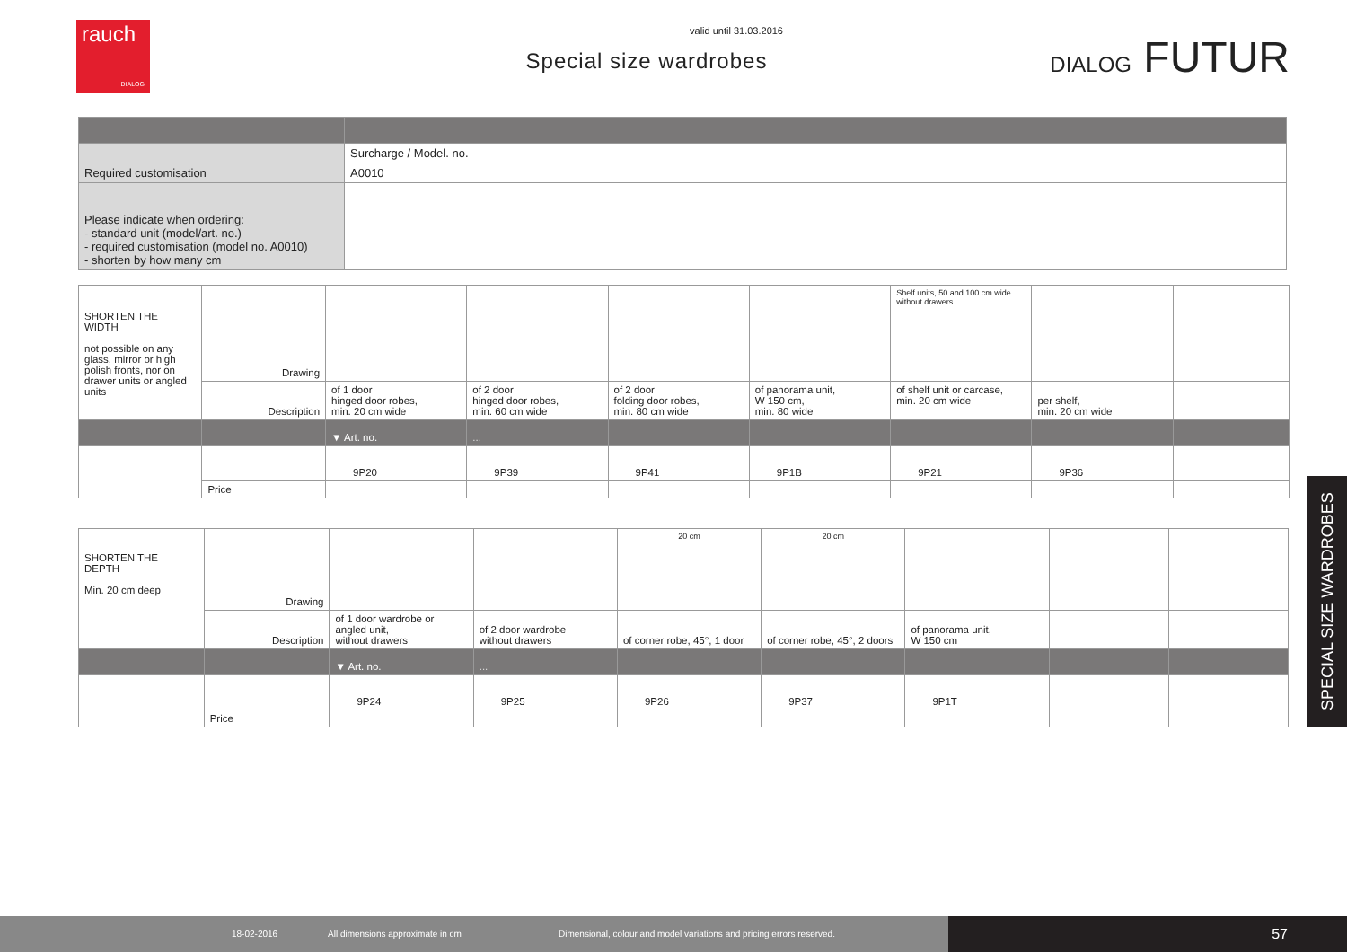rauch
DIALOG
valid until 31.03.2016
Special size wardrobes
DIALOG FUTUR
| | Surcharge / Model. no. |
| Required customisation | A0010 |
| Please indicate when ordering: - standard unit (model/art. no.) - required customisation (model no. A0010) - shorten by how many cm | |
| SHORTEN THE WIDTH not possible on any glass, mirror or high polish fronts, nor on drawer units or angled units | Drawing | | | | | Shelf units, 50 and 100 cm wide without drawers | | |
| | Description | of 1 door hinged door robes, min. 20 cm wide | of 2 door hinged door robes, min. 60 cm wide | of 2 door folding door robes, min. 80 cm wide | of panorama unit, W 150 cm, min. 80 wide | of shelf unit or carcase, min. 20 cm wide | per shelf, min. 20 cm wide | |
| | | ▼ Art. no. | ... | | | | | |
| | | 9P20 | 9P39 | 9P41 | 9P1B | 9P21 | 9P36 | |
| | Price | | | | | | | |
| SHORTEN THE DEPTH Min. 20 cm deep | Drawing | | | 20 cm | 20 cm | | | |
| | Description | of 1 door wardrobe or angled unit, without drawers | of 2 door wardrobe without drawers | of corner robe, 45°, 1 door | of corner robe, 45°, 2 doors | of panorama unit, W 150 cm | | |
| | | ▼ Art. no. | ... | | | | | |
| | | 9P24 | 9P25 | 9P26 | 9P37 | 9P1T | | |
| | Price | | | | | | | |
SPECIAL SIZE WARDROBES
18-02-2016 All dimensions approximate in cm Dimensional, colour and model variations and pricing errors reserved. 57